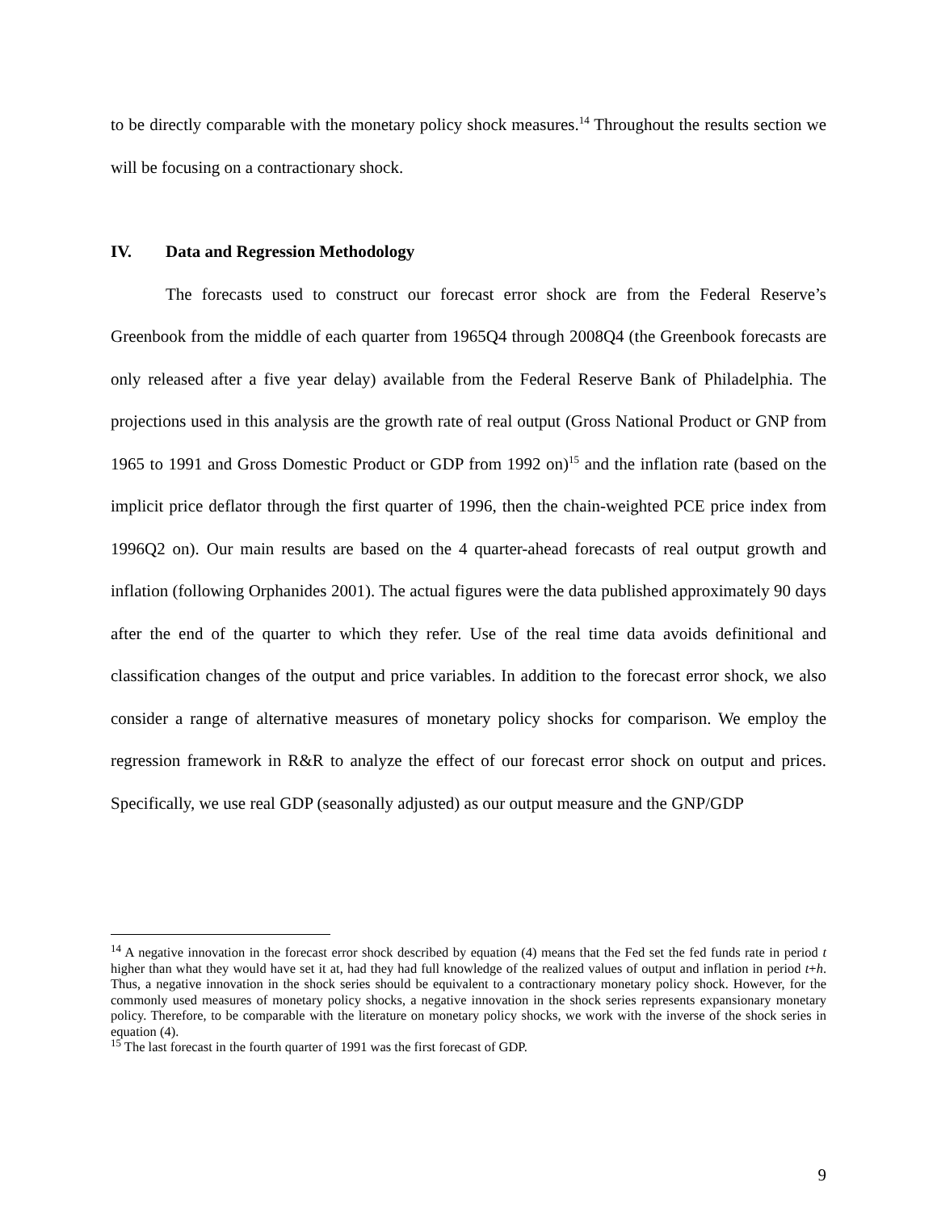to be directly comparable with the monetary policy shock measures.<sup>14</sup> Throughout the results section we will be focusing on a contractionary shock.
IV. Data and Regression Methodology
The forecasts used to construct our forecast error shock are from the Federal Reserve’s Greenbook from the middle of each quarter from 1965Q4 through 2008Q4 (the Greenbook forecasts are only released after a five year delay) available from the Federal Reserve Bank of Philadelphia. The projections used in this analysis are the growth rate of real output (Gross National Product or GNP from 1965 to 1991 and Gross Domestic Product or GDP from 1992 on)<sup>15</sup> and the inflation rate (based on the implicit price deflator through the first quarter of 1996, then the chain-weighted PCE price index from 1996Q2 on). Our main results are based on the 4 quarter-ahead forecasts of real output growth and inflation (following Orphanides 2001). The actual figures were the data published approximately 90 days after the end of the quarter to which they refer. Use of the real time data avoids definitional and classification changes of the output and price variables. In addition to the forecast error shock, we also consider a range of alternative measures of monetary policy shocks for comparison. We employ the regression framework in R&R to analyze the effect of our forecast error shock on output and prices. Specifically, we use real GDP (seasonally adjusted) as our output measure and the GNP/GDP
<sup>14</sup> A negative innovation in the forecast error shock described by equation (4) means that the Fed set the fed funds rate in period t higher than what they would have set it at, had they had full knowledge of the realized values of output and inflation in period t+h. Thus, a negative innovation in the shock series should be equivalent to a contractionary monetary policy shock. However, for the commonly used measures of monetary policy shocks, a negative innovation in the shock series represents expansionary monetary policy. Therefore, to be comparable with the literature on monetary policy shocks, we work with the inverse of the shock series in equation (4).
<sup>15</sup> The last forecast in the fourth quarter of 1991 was the first forecast of GDP.
9